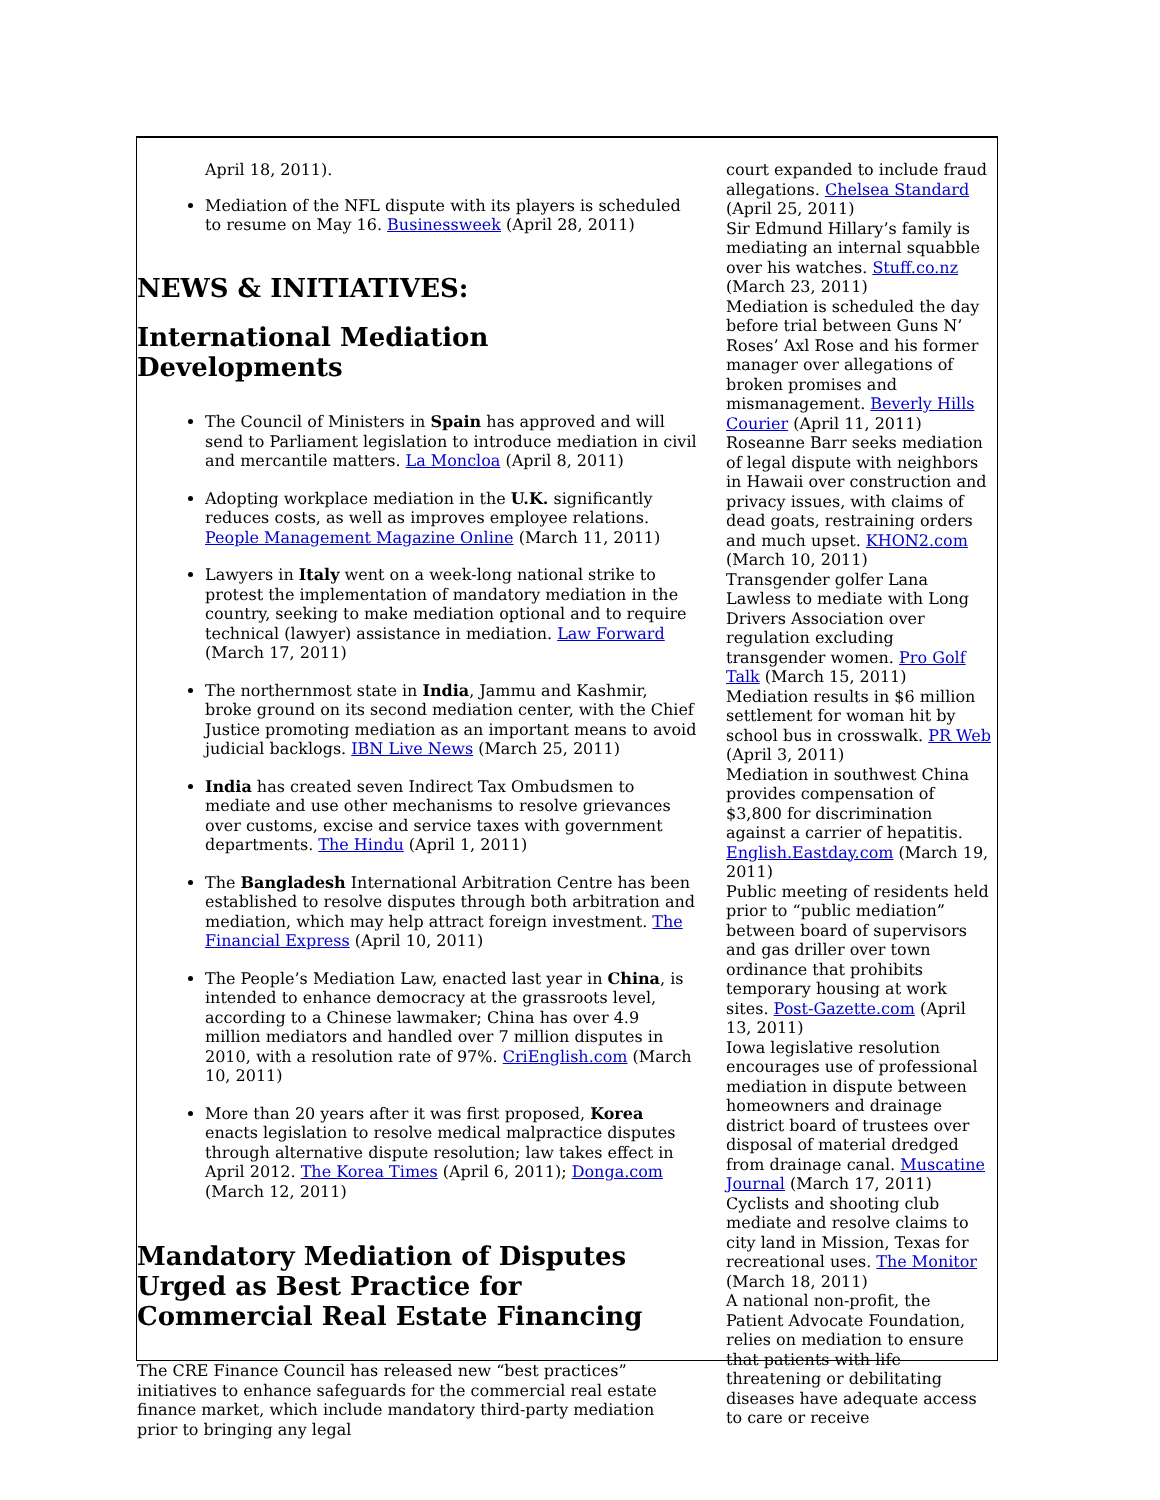April 18, 2011).
Mediation of the NFL dispute with its players is scheduled to resume on May 16. Businessweek (April 28, 2011)
NEWS & INITIATIVES:
International Mediation Developments
The Council of Ministers in Spain has approved and will send to Parliament legislation to introduce mediation in civil and mercantile matters. La Moncloa (April 8, 2011)
Adopting workplace mediation in the U.K. significantly reduces costs, as well as improves employee relations. People Management Magazine Online (March 11, 2011)
Lawyers in Italy went on a week-long national strike to protest the implementation of mandatory mediation in the country, seeking to make mediation optional and to require technical (lawyer) assistance in mediation. Law Forward (March 17, 2011)
The northernmost state in India, Jammu and Kashmir, broke ground on its second mediation center, with the Chief Justice promoting mediation as an important means to avoid judicial backlogs. IBN Live News (March 25, 2011)
India has created seven Indirect Tax Ombudsmen to mediate and use other mechanisms to resolve grievances over customs, excise and service taxes with government departments. The Hindu (April 1, 2011)
The Bangladesh International Arbitration Centre has been established to resolve disputes through both arbitration and mediation, which may help attract foreign investment. The Financial Express (April 10, 2011)
The People’s Mediation Law, enacted last year in China, is intended to enhance democracy at the grassroots level, according to a Chinese lawmaker; China has over 4.9 million mediators and handled over 7 million disputes in 2010, with a resolution rate of 97%. CriEnglish.com (March 10, 2011)
More than 20 years after it was first proposed, Korea enacts legislation to resolve medical malpractice disputes through alternative dispute resolution; law takes effect in April 2012. The Korea Times (April 6, 2011); Donga.com (March 12, 2011)
Mandatory Mediation of Disputes Urged as Best Practice for Commercial Real Estate Financing
The CRE Finance Council has released new “best practices” initiatives to enhance safeguards for the commercial real estate finance market, which include mandatory third-party mediation prior to bringing any legal
court expanded to include fraud allegations. Chelsea Standard (April 25, 2011)
Sir Edmund Hillary’s family is mediating an internal squabble over his watches. Stuff.co.nz (March 23, 2011)
Mediation is scheduled the day before trial between Guns N’ Roses’ Axl Rose and his former manager over allegations of broken promises and mismanagement. Beverly Hills Courier (April 11, 2011)
Roseanne Barr seeks mediation of legal dispute with neighbors in Hawaii over construction and privacy issues, with claims of dead goats, restraining orders and much upset. KHON2.com (March 10, 2011)
Transgender golfer Lana Lawless to mediate with Long Drivers Association over regulation excluding transgender women. Pro Golf Talk (March 15, 2011)
Mediation results in $6 million settlement for woman hit by school bus in crosswalk. PR Web (April 3, 2011)
Mediation in southwest China provides compensation of $3,800 for discrimination against a carrier of hepatitis. English.Eastday.com (March 19, 2011)
Public meeting of residents held prior to “public mediation” between board of supervisors and gas driller over town ordinance that prohibits temporary housing at work sites. Post-Gazette.com (April 13, 2011)
Iowa legislative resolution encourages use of professional mediation in dispute between homeowners and drainage district board of trustees over disposal of material dredged from drainage canal. Muscatine Journal (March 17, 2011)
Cyclists and shooting club mediate and resolve claims to city land in Mission, Texas for recreational uses. The Monitor (March 18, 2011)
A national non-profit, the Patient Advocate Foundation, relies on mediation to ensure that patients with life threatening or debilitating diseases have adequate access to care or receive